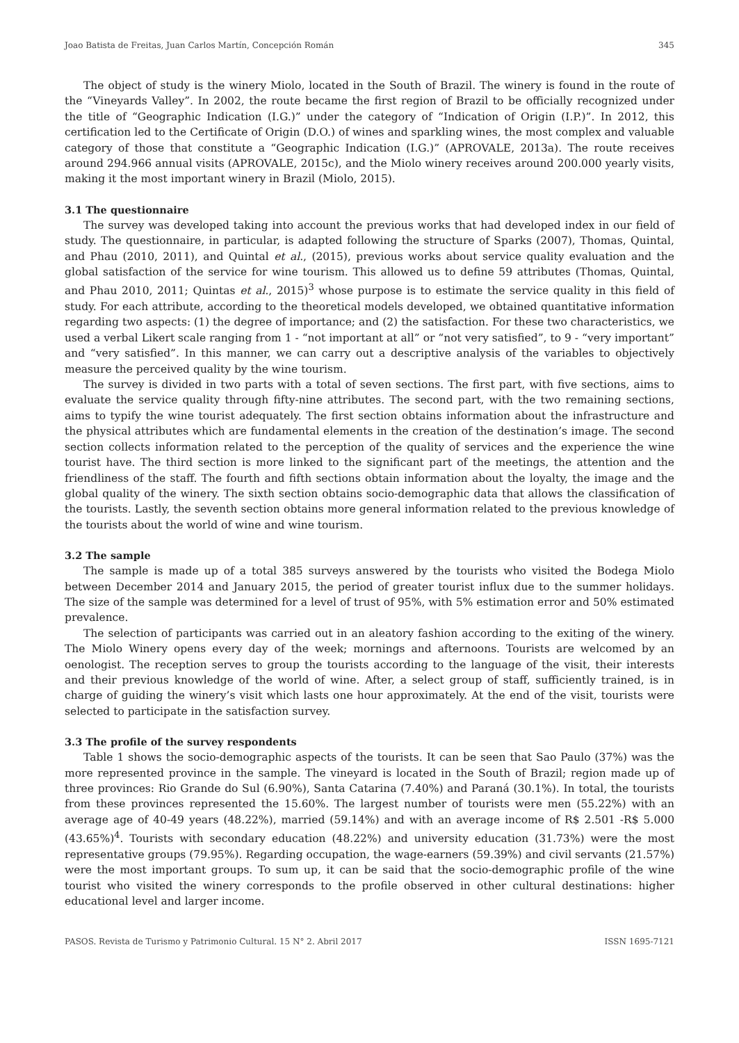Joao Batista de Freitas, Juan Carlos Martín, Concepción Román 345
The object of study is the winery Miolo, located in the South of Brazil. The winery is found in the route of the “Vineyards Valley”. In 2002, the route became the first region of Brazil to be officially recognized under the title of “Geographic Indication (I.G.)” under the category of “Indication of Origin (I.P.)”. In 2012, this certification led to the Certificate of Origin (D.O.) of wines and sparkling wines, the most complex and valuable category of those that constitute a “Geographic Indication (I.G.)” (APROVALE, 2013a). The route receives around 294.966 annual visits (APROVALE, 2015c), and the Miolo winery receives around 200.000 yearly visits, making it the most important winery in Brazil (Miolo, 2015).
3.1 The questionnaire
The survey was developed taking into account the previous works that had developed index in our field of study. The questionnaire, in particular, is adapted following the structure of Sparks (2007), Thomas, Quintal, and Phau (2010, 2011), and Quintal et al., (2015), previous works about service quality evaluation and the global satisfaction of the service for wine tourism. This allowed us to define 59 attributes (Thomas, Quintal, and Phau 2010, 2011; Quintas et al., 2015)<sup>3</sup> whose purpose is to estimate the service quality in this field of study. For each attribute, according to the theoretical models developed, we obtained quantitative information regarding two aspects: (1) the degree of importance; and (2) the satisfaction. For these two characteristics, we used a verbal Likert scale ranging from 1 - “not important at all” or “not very satisfied”, to 9 - “very important” and “very satisfied”. In this manner, we can carry out a descriptive analysis of the variables to objectively measure the perceived quality by the wine tourism.
The survey is divided in two parts with a total of seven sections. The first part, with five sections, aims to evaluate the service quality through fifty-nine attributes. The second part, with the two remaining sections, aims to typify the wine tourist adequately. The first section obtains information about the infrastructure and the physical attributes which are fundamental elements in the creation of the destination’s image. The second section collects information related to the perception of the quality of services and the experience the wine tourist have. The third section is more linked to the significant part of the meetings, the attention and the friendliness of the staff. The fourth and fifth sections obtain information about the loyalty, the image and the global quality of the winery. The sixth section obtains socio-demographic data that allows the classification of the tourists. Lastly, the seventh section obtains more general information related to the previous knowledge of the tourists about the world of wine and wine tourism.
3.2 The sample
The sample is made up of a total 385 surveys answered by the tourists who visited the Bodega Miolo between December 2014 and January 2015, the period of greater tourist influx due to the summer holidays. The size of the sample was determined for a level of trust of 95%, with 5% estimation error and 50% estimated prevalence.
The selection of participants was carried out in an aleatory fashion according to the exiting of the winery. The Miolo Winery opens every day of the week; mornings and afternoons. Tourists are welcomed by an oenologist. The reception serves to group the tourists according to the language of the visit, their interests and their previous knowledge of the world of wine. After, a select group of staff, sufficiently trained, is in charge of guiding the winery’s visit which lasts one hour approximately. At the end of the visit, tourists were selected to participate in the satisfaction survey.
3.3 The profile of the survey respondents
Table 1 shows the socio-demographic aspects of the tourists. It can be seen that Sao Paulo (37%) was the more represented province in the sample. The vineyard is located in the South of Brazil; region made up of three provinces: Rio Grande do Sul (6.90%), Santa Catarina (7.40%) and Paraná (30.1%). In total, the tourists from these provinces represented the 15.60%. The largest number of tourists were men (55.22%) with an average age of 40-49 years (48.22%), married (59.14%) and with an average income of R$ 2.501 -R$ 5.000 (43.65%)<sup>4</sup>. Tourists with secondary education (48.22%) and university education (31.73%) were the most representative groups (79.95%). Regarding occupation, the wage-earners (59.39%) and civil servants (21.57%) were the most important groups. To sum up, it can be said that the socio-demographic profile of the wine tourist who visited the winery corresponds to the profile observed in other cultural destinations: higher educational level and larger income.
PASOS. Revista de Turismo y Patrimonio Cultural. 15 N° 2. Abril 2017 ISSN 1695-7121